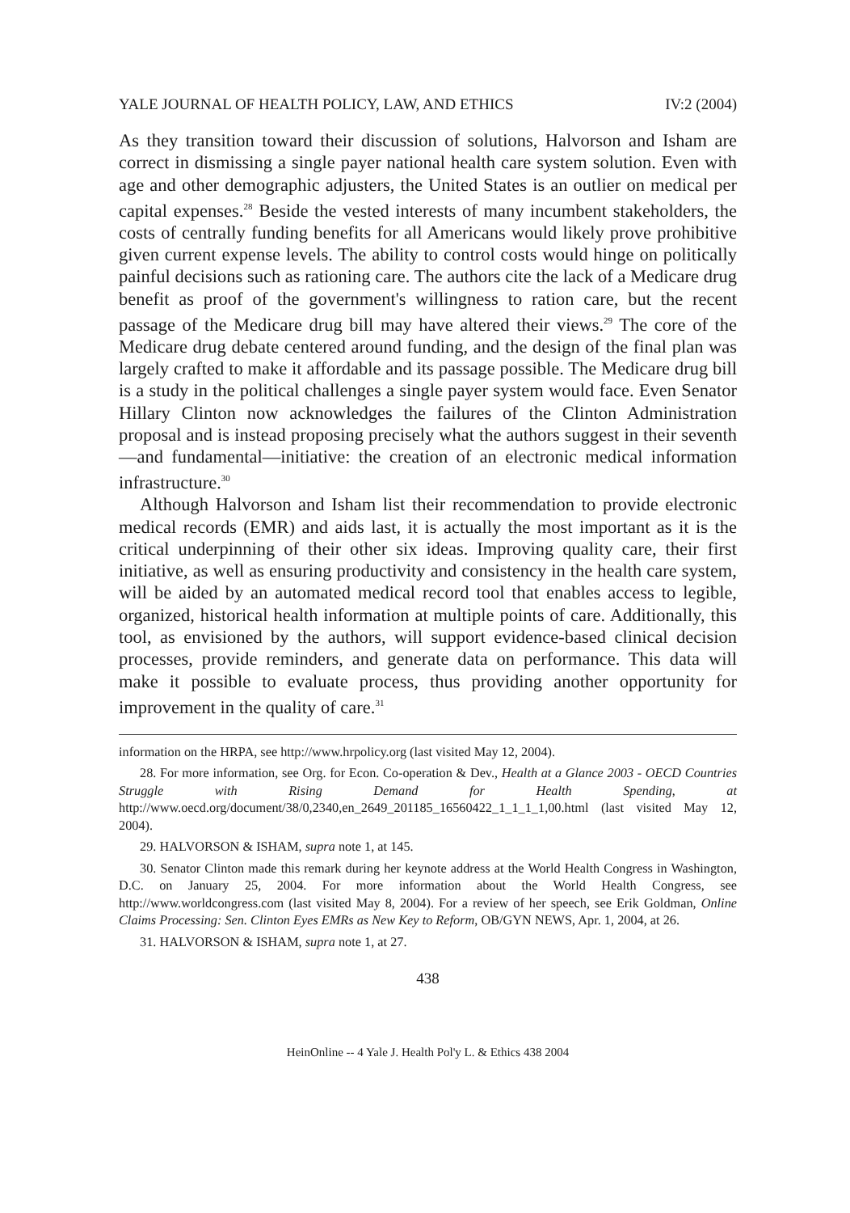YALE JOURNAL OF HEALTH POLICY, LAW, AND ETHICS IV:2 (2004)
As they transition toward their discussion of solutions, Halvorson and Isham are correct in dismissing a single payer national health care system solution. Even with age and other demographic adjusters, the United States is an outlier on medical per capital expenses.<sup>28</sup> Beside the vested interests of many incumbent stakeholders, the costs of centrally funding benefits for all Americans would likely prove prohibitive given current expense levels. The ability to control costs would hinge on politically painful decisions such as rationing care. The authors cite the lack of a Medicare drug benefit as proof of the government's willingness to ration care, but the recent passage of the Medicare drug bill may have altered their views.<sup>29</sup> The core of the Medicare drug debate centered around funding, and the design of the final plan was largely crafted to make it affordable and its passage possible. The Medicare drug bill is a study in the political challenges a single payer system would face. Even Senator Hillary Clinton now acknowledges the failures of the Clinton Administration proposal and is instead proposing precisely what the authors suggest in their seventh—and fundamental—initiative: the creation of an electronic medical information infrastructure.<sup>30</sup>
Although Halvorson and Isham list their recommendation to provide electronic medical records (EMR) and aids last, it is actually the most important as it is the critical underpinning of their other six ideas. Improving quality care, their first initiative, as well as ensuring productivity and consistency in the health care system, will be aided by an automated medical record tool that enables access to legible, organized, historical health information at multiple points of care. Additionally, this tool, as envisioned by the authors, will support evidence-based clinical decision processes, provide reminders, and generate data on performance. This data will make it possible to evaluate process, thus providing another opportunity for improvement in the quality of care.<sup>31</sup>
information on the HRPA, see http://www.hrpolicy.org (last visited May 12, 2004).
28. For more information, see Org. for Econ. Co-operation & Dev., Health at a Glance 2003 - OECD Countries Struggle with Rising Demand for Health Spending, at http://www.oecd.org/document/38/0,2340,en_2649_201185_16560422_1_1_1_1,00.html (last visited May 12, 2004).
29. HALVORSON & ISHAM, supra note 1, at 145.
30. Senator Clinton made this remark during her keynote address at the World Health Congress in Washington, D.C. on January 25, 2004. For more information about the World Health Congress, see http://www.worldcongress.com (last visited May 8, 2004). For a review of her speech, see Erik Goldman, Online Claims Processing: Sen. Clinton Eyes EMRs as New Key to Reform, OB/GYN NEWS, Apr. 1, 2004, at 26.
31. HALVORSON & ISHAM, supra note 1, at 27.
438
HeinOnline -- 4 Yale J. Health Pol'y L. & Ethics 438 2004